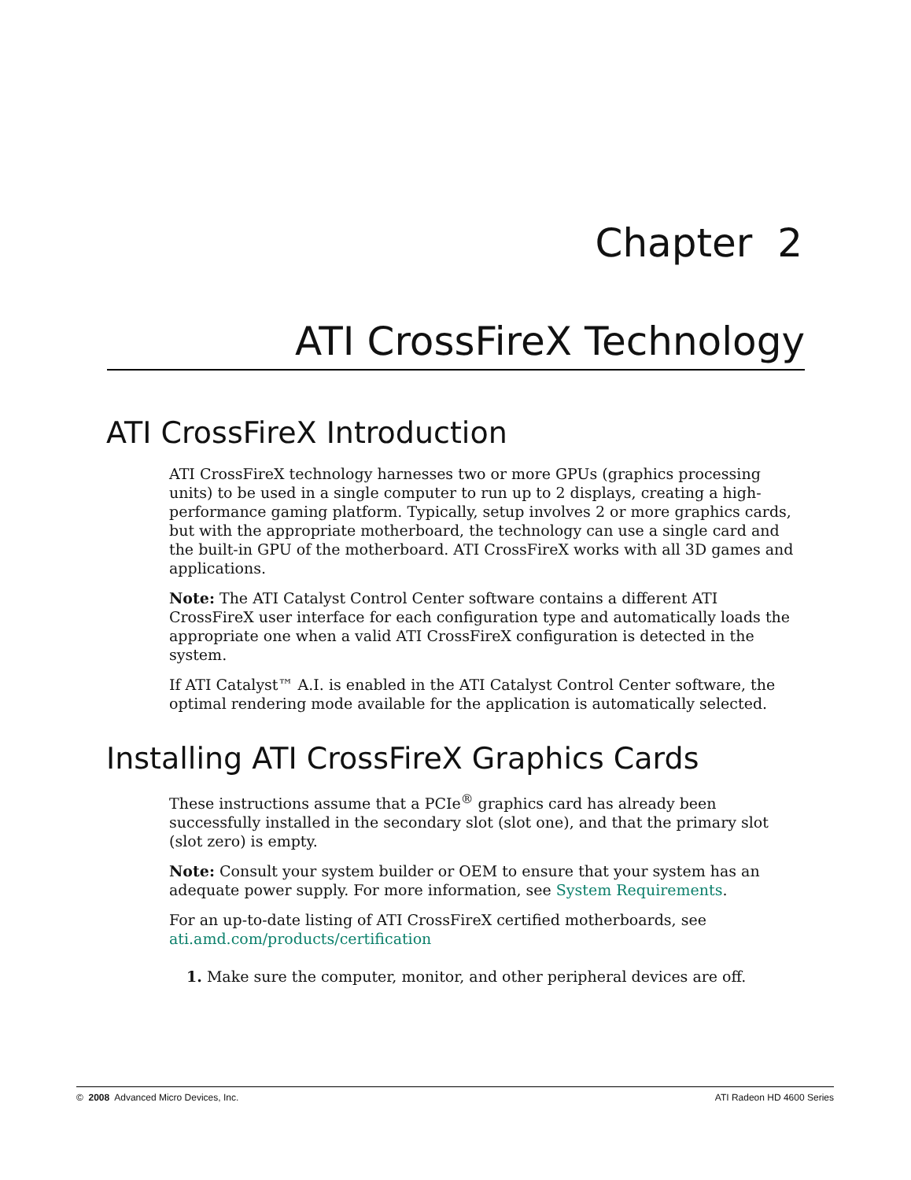Chapter 2
ATI CrossFireX Technology
ATI CrossFireX Introduction
ATI CrossFireX technology harnesses two or more GPUs (graphics processing units) to be used in a single computer to run up to 2 displays, creating a high-performance gaming platform. Typically, setup involves 2 or more graphics cards, but with the appropriate motherboard, the technology can use a single card and the built-in GPU of the motherboard. ATI CrossFireX works with all 3D games and applications.
Note: The ATI Catalyst Control Center software contains a different ATI CrossFireX user interface for each configuration type and automatically loads the appropriate one when a valid ATI CrossFireX configuration is detected in the system.
If ATI Catalyst™ A.I. is enabled in the ATI Catalyst Control Center software, the optimal rendering mode available for the application is automatically selected.
Installing ATI CrossFireX Graphics Cards
These instructions assume that a PCIe<sup>®</sup> graphics card has already been successfully installed in the secondary slot (slot one), and that the primary slot (slot zero) is empty.
Note: Consult your system builder or OEM to ensure that your system has an adequate power supply. For more information, see System Requirements.
For an up-to-date listing of ATI CrossFireX certified motherboards, see ati.amd.com/products/certification
1. Make sure the computer, monitor, and other peripheral devices are off.
© 2008 Advanced Micro Devices, Inc. ATI Radeon HD 4600 Series